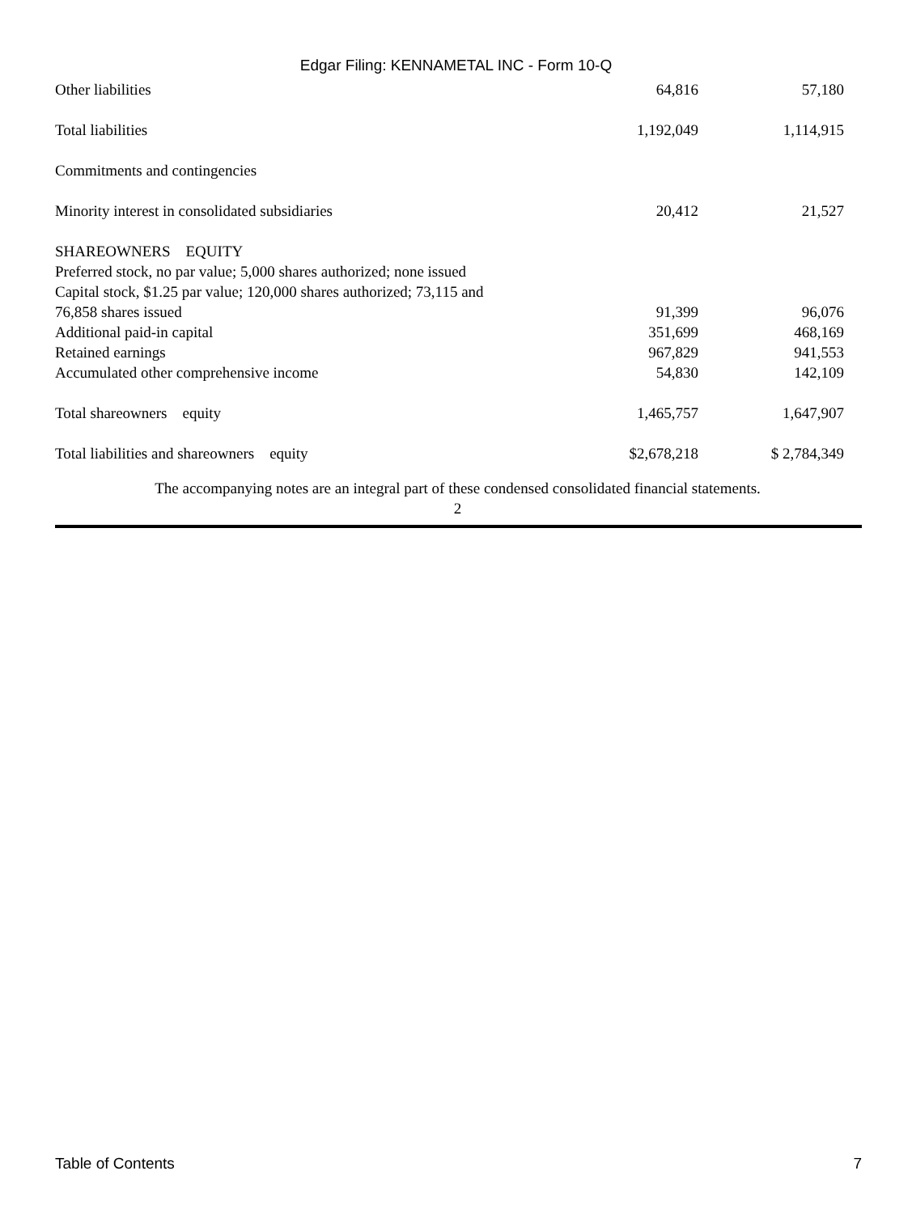Edgar Filing: KENNAMETAL INC - Form 10-Q
| Other liabilities | 64,816 | 57,180 |
| Total liabilities | 1,192,049 | 1,114,915 |
| Commitments and contingencies | | |
| Minority interest in consolidated subsidiaries | 20,412 | 21,527 |
| SHAREOWNERS EQUITY | | |
| Preferred stock, no par value; 5,000 shares authorized; none issued | | |
| Capital stock, $1.25 par value; 120,000 shares authorized; 73,115 and 76,858 shares issued | 91,399 | 96,076 |
| Additional paid-in capital | 351,699 | 468,169 |
| Retained earnings | 967,829 | 941,553 |
| Accumulated other comprehensive income | 54,830 | 142,109 |
| Total shareowners equity | 1,465,757 | 1,647,907 |
| Total liabilities and shareowners equity | $2,678,218 | $ 2,784,349 |
The accompanying notes are an integral part of these condensed consolidated financial statements.
2
Table of Contents 7